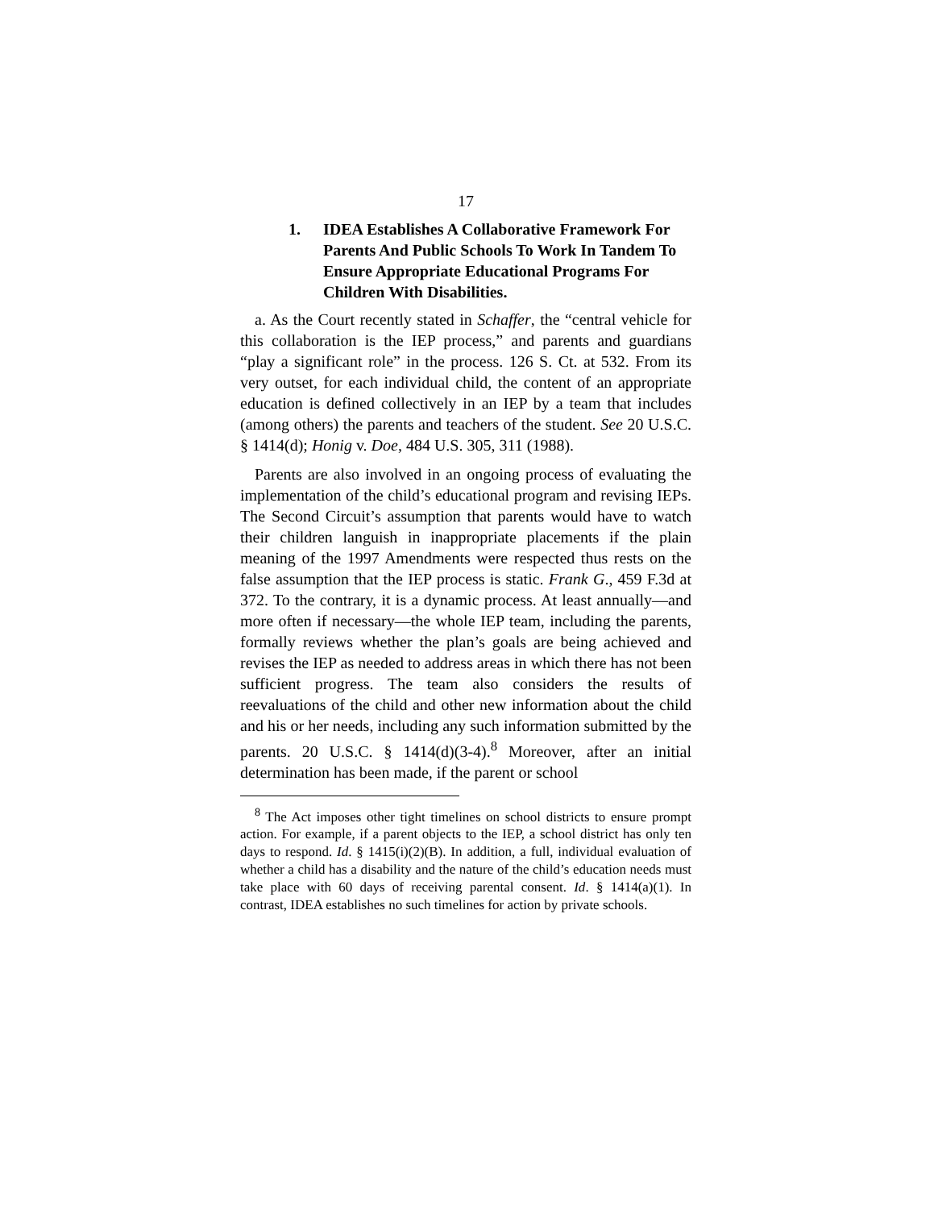17
1. IDEA Establishes A Collaborative Framework For Parents And Public Schools To Work In Tandem To Ensure Appropriate Educational Programs For Children With Disabilities.
a. As the Court recently stated in Schaffer, the “central vehicle for this collaboration is the IEP process,” and parents and guardians “play a significant role” in the process. 126 S. Ct. at 532. From its very outset, for each individual child, the content of an appropriate education is defined collectively in an IEP by a team that includes (among others) the parents and teachers of the student. See 20 U.S.C. § 1414(d); Honig v. Doe, 484 U.S. 305, 311 (1988).
Parents are also involved in an ongoing process of evaluating the implementation of the child’s educational program and revising IEPs. The Second Circuit’s assumption that parents would have to watch their children languish in inappropriate placements if the plain meaning of the 1997 Amendments were respected thus rests on the false assumption that the IEP process is static. Frank G., 459 F.3d at 372. To the contrary, it is a dynamic process. At least annually—and more often if necessary—the whole IEP team, including the parents, formally reviews whether the plan’s goals are being achieved and revises the IEP as needed to address areas in which there has not been sufficient progress. The team also considers the results of reevaluations of the child and other new information about the child and his or her needs, including any such information submitted by the parents. 20 U.S.C. § 1414(d)(3-4).<sup>8</sup> Moreover, after an initial determination has been made, if the parent or school
<sup>8</sup> The Act imposes other tight timelines on school districts to ensure prompt action. For example, if a parent objects to the IEP, a school district has only ten days to respond. Id. § 1415(i)(2)(B). In addition, a full, individual evaluation of whether a child has a disability and the nature of the child’s education needs must take place with 60 days of receiving parental consent. Id. § 1414(a)(1). In contrast, IDEA establishes no such timelines for action by private schools.